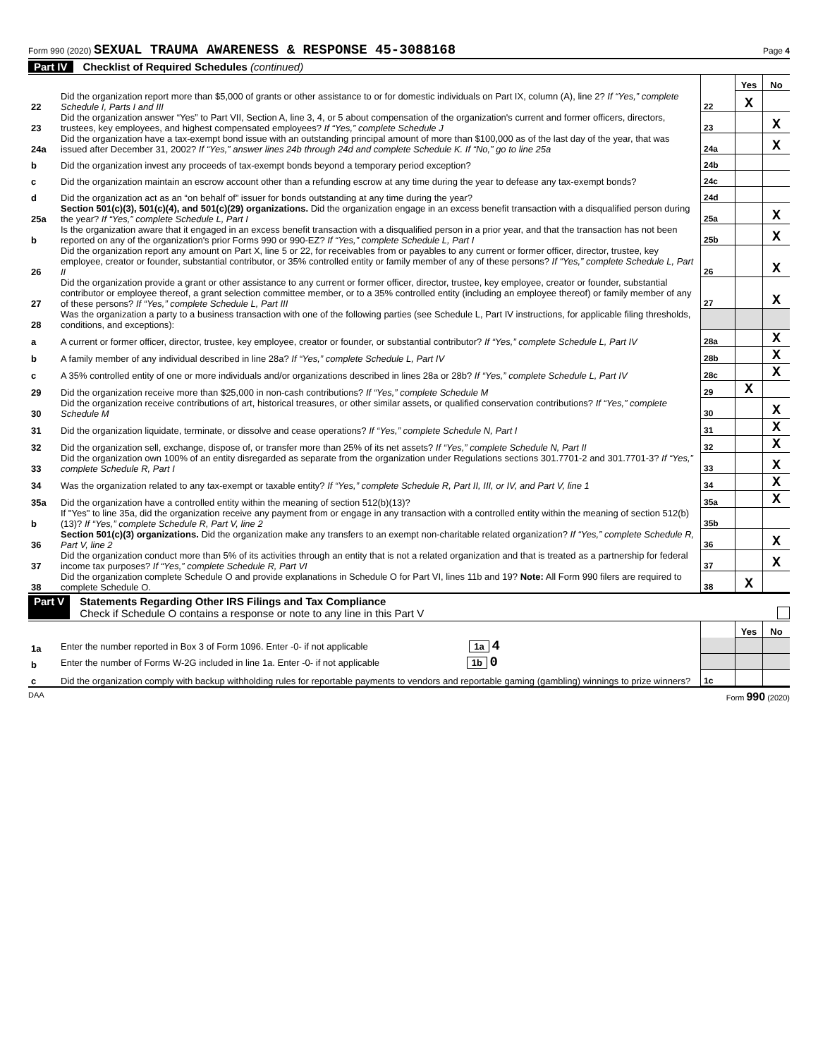Form 990 (2020) SEXUAL TRAUMA AWARENESS & RESPONSE 45-3088168 Page 4
Part IV Checklist of Required Schedules (continued)
| | | | Yes | No |
| 22 | Did the organization report more than $5,000 of grants or other assistance to or for domestic individuals on Part IX, column (A), line 2? If “Yes,” complete Schedule I, Parts I and III | 22 | X | |
| 23 | Did the organization answer “Yes” to Part VII, Section A, line 3, 4, or 5 about compensation of the organization's current and former officers, directors, trustees, key employees, and highest compensated employees? If “Yes,” complete Schedule J | 23 | | X |
| 24a | Did the organization have a tax-exempt bond issue with an outstanding principal amount of more than $100,000 as of the last day of the year, that was issued after December 31, 2002? If “Yes,” answer lines 24b through 24d and complete Schedule K. If “No,” go to line 25a | 24a | | X |
| b | Did the organization invest any proceeds of tax-exempt bonds beyond a temporary period exception? | 24b | | |
| c | Did the organization maintain an escrow account other than a refunding escrow at any time during the year to defease any tax-exempt bonds? | 24c | | |
| d | Did the organization act as an “on behalf of” issuer for bonds outstanding at any time during the year? | 24d | | |
| 25a | Section 501(c)(3), 501(c)(4), and 501(c)(29) organizations. Did the organization engage in an excess benefit transaction with a disqualified person during the year? If “Yes,” complete Schedule L, Part I | 25a | | X |
| b | Is the organization aware that it engaged in an excess benefit transaction with a disqualified person in a prior year, and that the transaction has not been reported on any of the organization's prior Forms 990 or 990-EZ? If “Yes,” complete Schedule L, Part I | 25b | | X |
| 26 | Did the organization report any amount on Part X, line 5 or 22, for receivables from or payables to any current or former officer, director, trustee, key employee, creator or founder, substantial contributor, or 35% controlled entity or family member of any of these persons? If “Yes,” complete Schedule L, Part II | 26 | | X |
| 27 | Did the organization provide a grant or other assistance to any current or former officer, director, trustee, key employee, creator or founder, substantial contributor or employee thereof, a grant selection committee member, or to a 35% controlled entity (including an employee thereof) or family member of any of these persons? If “Yes,” complete Schedule L, Part III | 27 | | X |
| 28 | Was the organization a party to a business transaction with one of the following parties (see Schedule L, Part IV instructions, for applicable filing thresholds, conditions, and exceptions): | | | |
| a | A current or former officer, director, trustee, key employee, creator or founder, or substantial contributor? If “Yes,” complete Schedule L, Part IV | 28a | | X |
| b | A family member of any individual described in line 28a? If “Yes,” complete Schedule L, Part IV | 28b | | X |
| c | A 35% controlled entity of one or more individuals and/or organizations described in lines 28a or 28b? If “Yes,” complete Schedule L, Part IV | 28c | | X |
| 29 | Did the organization receive more than $25,000 in non-cash contributions? If “Yes,” complete Schedule M | 29 | X | |
| 30 | Did the organization receive contributions of art, historical treasures, or other similar assets, or qualified conservation contributions? If “Yes,” complete Schedule M | 30 | | X |
| 31 | Did the organization liquidate, terminate, or dissolve and cease operations? If “Yes,” complete Schedule N, Part I | 31 | | X |
| 32 | Did the organization sell, exchange, dispose of, or transfer more than 25% of its net assets? If “Yes,” complete Schedule N, Part II | 32 | | X |
| 33 | Did the organization own 100% of an entity disregarded as separate from the organization under Regulations sections 301.7701-2 and 301.7701-3? If “Yes,” complete Schedule R, Part I | 33 | | X |
| 34 | Was the organization related to any tax-exempt or taxable entity? If “Yes,” complete Schedule R, Part II, III, or IV, and Part V, line 1 | 34 | | X |
| 35a | Did the organization have a controlled entity within the meaning of section 512(b)(13)? | 35a | | X |
| b | If "Yes" to line 35a, did the organization receive any payment from or engage in any transaction with a controlled entity within the meaning of section 512(b)(13)? If “Yes,” complete Schedule R, Part V, line 2 | 35b | | |
| 36 | Section 501(c)(3) organizations. Did the organization make any transfers to an exempt non-charitable related organization? If “Yes,” complete Schedule R, Part V, line 2 | 36 | | X |
| 37 | Did the organization conduct more than 5% of its activities through an entity that is not a related organization and that is treated as a partnership for federal income tax purposes? If “Yes,” complete Schedule R, Part VI | 37 | | X |
| 38 | Did the organization complete Schedule O and provide explanations in Schedule O for Part VI, lines 11b and 19? Note: All Form 990 filers are required to complete Schedule O. | 38 | X | |
Part V Statements Regarding Other IRS Filings and Tax Compliance
Check if Schedule O contains a response or note to any line in this Part V
| | | | Yes | No |
| 1a | Enter the number reported in Box 3 of Form 1096. Enter -0- if not applicable 1a 4 | | | |
| b | Enter the number of Forms W-2G included in line 1a. Enter -0- if not applicable 1b 0 | | | |
| c | Did the organization comply with backup withholding rules for reportable payments to vendors and reportable gaming (gambling) winnings to prize winners? | 1c | | |
DAA Form 990 (2020)